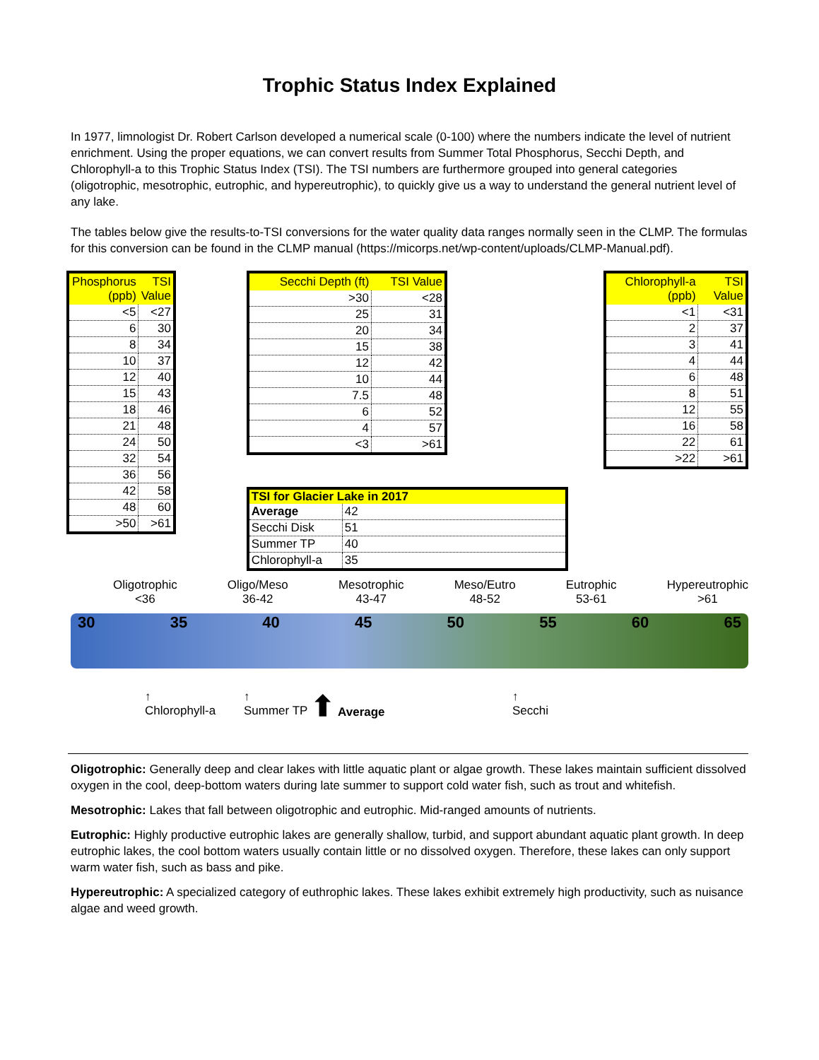Trophic Status Index Explained
In 1977, limnologist Dr. Robert Carlson developed a numerical scale (0-100) where the numbers indicate the level of nutrient enrichment. Using the proper equations, we can convert results from Summer Total Phosphorus, Secchi Depth, and Chlorophyll-a to this Trophic Status Index (TSI). The TSI numbers are furthermore grouped into general categories (oligotrophic, mesotrophic, eutrophic, and hypereutrophic), to quickly give us a way to understand the general nutrient level of any lake.
The tables below give the results-to-TSI conversions for the water quality data ranges normally seen in the CLMP. The formulas for this conversion can be found in the CLMP manual (https://micorps.net/wp-content/uploads/CLMP-Manual.pdf).
| Phosphorus (ppb) | TSI Value |
| --- | --- |
| <5 | <27 |
| 6 | 30 |
| 8 | 34 |
| 10 | 37 |
| 12 | 40 |
| 15 | 43 |
| 18 | 46 |
| 21 | 48 |
| 24 | 50 |
| 32 | 54 |
| 36 | 56 |
| 42 | 58 |
| 48 | 60 |
| >50 | >61 |
| Secchi Depth (ft) | TSI Value |
| --- | --- |
| >30 | <28 |
| 25 | 31 |
| 20 | 34 |
| 15 | 38 |
| 12 | 42 |
| 10 | 44 |
| 7.5 | 48 |
| 6 | 52 |
| 4 | 57 |
| <3 | >61 |
| TSI for Glacier Lake in 2017 | |
| --- | --- |
| Average | 42 |
| Secchi Disk | 51 |
| Summer TP | 40 |
| Chlorophyll-a | 35 |
| Chlorophyll-a (ppb) | TSI Value |
| --- | --- |
| <1 | <31 |
| 2 | 37 |
| 3 | 41 |
| 4 | 44 |
| 6 | 48 |
| 8 | 51 |
| 12 | 55 |
| 16 | 58 |
| 22 | 61 |
| >22 | >61 |
Oligotrophic
<36
Oligo/Meso
36-42
Mesotrophic
43-47
Meso/Eutro
48-52
Eutrophic
53-61
Hypereutrophic
>61
30 35 40 45 50 55 60 65
↑
Chlorophyll-a
↑
Summer TP
⬆ Average ↑
Secchi
Oligotrophic: Generally deep and clear lakes with little aquatic plant or algae growth. These lakes maintain sufficient dissolved oxygen in the cool, deep-bottom waters during late summer to support cold water fish, such as trout and whitefish.
Mesotrophic: Lakes that fall between oligotrophic and eutrophic. Mid-ranged amounts of nutrients.
Eutrophic: Highly productive eutrophic lakes are generally shallow, turbid, and support abundant aquatic plant growth. In deep eutrophic lakes, the cool bottom waters usually contain little or no dissolved oxygen. Therefore, these lakes can only support warm water fish, such as bass and pike.
Hypereutrophic: A specialized category of euthrophic lakes. These lakes exhibit extremely high productivity, such as nuisance algae and weed growth.